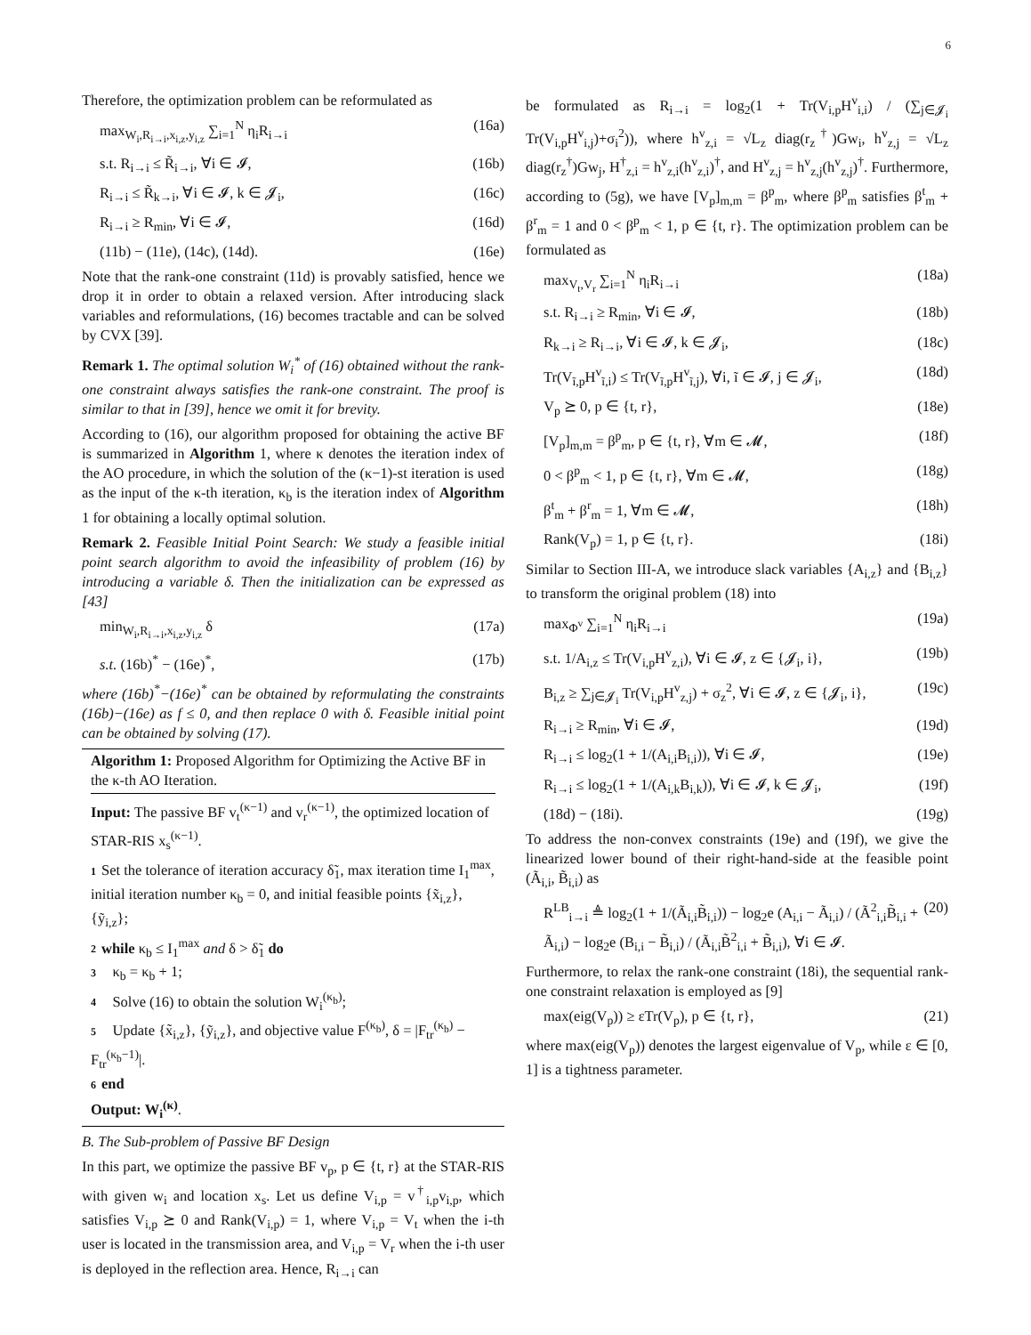6
Therefore, the optimization problem can be reformulated as
max<sub>W<sub>i</sub>,R<sub>i→i</sub>,x<sub>i,z</sub>,y<sub>i,z</sub></sub> ∑<sub>i=1</sub><sup>N</sup> η<sub>i</sub>R<sub>i→i</sub> (16a)
s.t. R<sub>i→i</sub> ≤ R̃<sub>i→i</sub>, ∀i ∈ 𝓘, (16b)
R<sub>i→i</sub> ≤ R̃<sub>k→i</sub>, ∀i ∈ 𝓘, k ∈ 𝓙<sub>i</sub>, (16c)
R<sub>i→i</sub> ≥ R<sub>min</sub>, ∀i ∈ 𝓘, (16d)
(11b) − (11e), (14c), (14d). (16e)
Note that the rank-one constraint (11d) is provably satisfied, hence we drop it in order to obtain a relaxed version. After introducing slack variables and reformulations, (16) becomes tractable and can be solved by CVX [39].
Remark 1. The optimal solution W<sub>i</sub><sup>*</sup> of (16) obtained without the rank-one constraint always satisfies the rank-one constraint. The proof is similar to that in [39], hence we omit it for brevity.
According to (16), our algorithm proposed for obtaining the active BF is summarized in Algorithm 1, where κ denotes the iteration index of the AO procedure, in which the solution of the (κ−1)-st iteration is used as the input of the κ-th iteration, κ<sub>b</sub> is the iteration index of Algorithm 1 for obtaining a locally optimal solution.
Remark 2. Feasible Initial Point Search: We study a feasible initial point search algorithm to avoid the infeasibility of problem (16) by introducing a variable δ. Then the initialization can be expressed as [43]
min<sub>W<sub>i</sub>,R<sub>i→i</sub>,x<sub>i,z</sub>,y<sub>i,z</sub></sub> δ (17a)
s.t. (16b)<sup>*</sup> − (16e)<sup>*</sup>, (17b)
where (16b)<sup>*</sup>−(16e)<sup>*</sup> can be obtained by reformulating the constraints (16b)−(16e) as f ≤ 0, and then replace 0 with δ. Feasible initial point can be obtained by solving (17).
Algorithm 1: Proposed Algorithm for Optimizing the Active BF in the κ-th AO Iteration.
Input: The passive BF v<sub>t</sub><sup>(κ−1)</sup> and v<sub>r</sub><sup>(κ−1)</sup>, the optimized location of STAR-RIS x<sub>s</sub><sup>(κ−1)</sup>.
1 Set the tolerance of iteration accuracy δ̃<sub>1</sub>, max iteration time I<sub>1</sub><sup>max</sup>, initial iteration number κ<sub>b</sub> = 0, and initial feasible points {x̃<sub>i,z</sub>}, {ỹ<sub>i,z</sub>};
2 while κ<sub>b</sub> ≤ I<sub>1</sub><sup>max</sup> and δ > δ̃<sub>1</sub> do
3 κ<sub>b</sub> = κ<sub>b</sub> + 1;
4 Solve (16) to obtain the solution W<sub>i</sub><sup>(κ<sub>b</sub>)</sup>;
5 Update {x̃<sub>i,z</sub>}, {ỹ<sub>i,z</sub>}, and objective value F<sup>(κ<sub>b</sub>)</sup>, δ = |F<sub>tr</sub><sup>(κ<sub>b</sub>)</sup> − F<sub>tr</sub><sup>(κ<sub>b</sub>−1)</sup>|.
6 end
Output: W<sub>i</sub><sup>(κ)</sup>.
B. The Sub-problem of Passive BF Design
In this part, we optimize the passive BF v<sub>p</sub>, p ∈ {t, r} at the STAR-RIS with given w<sub>i</sub> and location x<sub>s</sub>. Let us define V<sub>i,p</sub> = v<sup>†</sup><sub>i,p</sub>v<sub>i,p</sub>, which satisfies V<sub>i,p</sub> ⪰ 0 and Rank(V<sub>i,p</sub>) = 1, where V<sub>i,p</sub> = V<sub>t</sub> when the i-th user is located in the transmission area, and V<sub>i,p</sub> = V<sub>r</sub> when the i-th user is deployed in the reflection area. Hence, R<sub>i→i</sub> can
be formulated as R<sub>i→i</sub> = log<sub>2</sub>(1 + Tr(V<sub>i,p</sub>H<sup>v</sup><sub>i,i</sub>) / (∑<sub>j∈𝓙<sub>i</sub></sub> Tr(V<sub>i,p</sub>H<sup>v</sup><sub>i,j</sub>)+σ<sub>i</sub><sup>2</sup>)), where h<sup>v</sup><sub>z,i</sub> = √L<sub>z</sub> diag(r<sub>z</sub><sup>†</sup>)Gw<sub>i</sub>, h<sup>v</sup><sub>z,j</sub> = √L<sub>z</sub> diag(r<sub>z</sub><sup>†</sup>)Gw<sub>j</sub>, H<sup>†</sup><sub>z,i</sub> = h<sup>v</sup><sub>z,i</sub>(h<sup>v</sup><sub>z,i</sub>)<sup>†</sup>, and H<sup>v</sup><sub>z,j</sub> = h<sup>v</sup><sub>z,j</sub>(h<sup>v</sup><sub>z,j</sub>)<sup>†</sup>. Furthermore, according to (5g), we have [V<sub>p</sub>]<sub>m,m</sub> = β<sup>p</sup><sub>m</sub>, where β<sup>p</sup><sub>m</sub> satisfies β<sup>t</sup><sub>m</sub> + β<sup>r</sup><sub>m</sub> = 1 and 0 < β<sup>p</sup><sub>m</sub> < 1, p ∈ {t, r}. The optimization problem can be formulated as
max<sub>V<sub>t</sub>,V<sub>r</sub></sub> ∑<sub>i=1</sub><sup>N</sup> η<sub>i</sub>R<sub>i→i</sub> (18a)
s.t. R<sub>i→i</sub> ≥ R<sub>min</sub>, ∀i ∈ 𝓘, (18b)
R<sub>k→i</sub> ≥ R<sub>i→i</sub>, ∀i ∈ 𝓘, k ∈ 𝓙<sub>i</sub>, (18c)
Tr(V<sub>ĩ,p</sub>H<sup>v</sup><sub>ĩ,i</sub>) ≤ Tr(V<sub>ĩ,p</sub>H<sup>v</sup><sub>ĩ,j</sub>), ∀i, ĩ ∈ 𝓘, j ∈ 𝓙<sub>i</sub>, (18d)
V<sub>p</sub> ⪰ 0, p ∈ {t, r}, (18e)
[V<sub>p</sub>]<sub>m,m</sub> = β<sup>p</sup><sub>m</sub>, p ∈ {t, r}, ∀m ∈ 𝓜, (18f)
0 < β<sup>p</sup><sub>m</sub> < 1, p ∈ {t, r}, ∀m ∈ 𝓜, (18g)
β<sup>t</sup><sub>m</sub> + β<sup>r</sup><sub>m</sub> = 1, ∀m ∈ 𝓜, (18h)
Rank(V<sub>p</sub>) = 1, p ∈ {t, r}. (18i)
Similar to Section III-A, we introduce slack variables {A<sub>i,z</sub>} and {B<sub>i,z</sub>} to transform the original problem (18) into
max<sub>Φ<sup>v</sup></sub> ∑<sub>i=1</sub><sup>N</sup> η<sub>i</sub>R<sub>i→i</sub> (19a)
s.t. 1/A<sub>i,z</sub> ≤ Tr(V<sub>i,p</sub>H<sup>v</sup><sub>z,i</sub>), ∀i ∈ 𝓘, z ∈ {𝓙<sub>i</sub>, i}, (19b)
B<sub>i,z</sub> ≥ ∑<sub>j∈𝓙<sub>i</sub></sub> Tr(V<sub>i,p</sub>H<sup>v</sup><sub>z,j</sub>) + σ<sub>z</sub><sup>2</sup>, ∀i ∈ 𝓘, z ∈ {𝓙<sub>i</sub>, i}, (19c)
R<sub>i→i</sub> ≥ R<sub>min</sub>, ∀i ∈ 𝓘, (19d)
R<sub>i→i</sub> ≤ log<sub>2</sub>(1 + 1/(A<sub>i,i</sub>B<sub>i,i</sub>)), ∀i ∈ 𝓘, (19e)
R<sub>i→i</sub> ≤ log<sub>2</sub>(1 + 1/(A<sub>i,k</sub>B<sub>i,k</sub>)), ∀i ∈ 𝓘, k ∈ 𝓙<sub>i</sub>, (19f)
(18d) − (18i). (19g)
To address the non-convex constraints (19e) and (19f), we give the linearized lower bound of their right-hand-side at the feasible point (Ã<sub>i,i</sub>, B̃<sub>i,i</sub>) as
R<sup>LB</sup><sub>i→i</sub> ≜ log<sub>2</sub>(1 + 1/(Ã<sub>i,i</sub>B̃<sub>i,i</sub>)) − log<sub>2</sub>e (A<sub>i,i</sub> − Ã<sub>i,i</sub>) / (Ã<sup>2</sup><sub>i,i</sub>B̃<sub>i,i</sub> + Ã<sub>i,i</sub>) − log<sub>2</sub>e (B<sub>i,i</sub> − B̃<sub>i,i</sub>) / (Ã<sub>i,i</sub>B̃<sup>2</sup><sub>i,i</sub> + B̃<sub>i,i</sub>), ∀i ∈ 𝓘. (20)
Furthermore, to relax the rank-one constraint (18i), the sequential rank-one constraint relaxation is employed as [9]
max(eig(V<sub>p</sub>)) ≥ εTr(V<sub>p</sub>), p ∈ {t, r}, (21)
where max(eig(V<sub>p</sub>)) denotes the largest eigenvalue of V<sub>p</sub>, while ε ∈ [0, 1] is a tightness parameter.